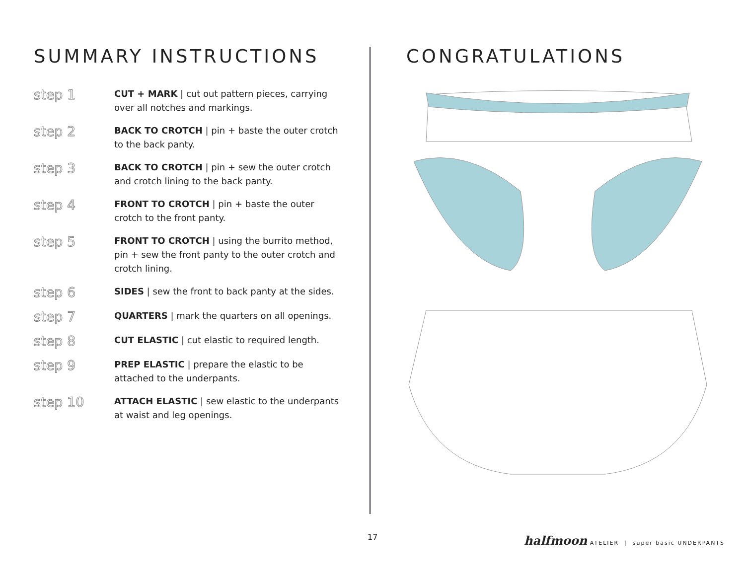SUMMARY INSTRUCTIONS
step 1
CUT + MARK | cut out pattern pieces, carrying over all notches and markings.
step 2
BACK TO CROTCH | pin + baste the outer crotch to the back panty.
step 3
BACK TO CROTCH | pin + sew the outer crotch and crotch lining to the back panty.
step 4
FRONT TO CROTCH | pin + baste the outer crotch to the front panty.
step 5
FRONT TO CROTCH | using the burrito method, pin + sew the front panty to the outer crotch and crotch lining.
step 6
SIDES | sew the front to back panty at the sides.
step 7
QUARTERS | mark the quarters on all openings.
step 8
CUT ELASTIC | cut elastic to required length.
step 9
PREP ELASTIC | prepare the elastic to be attached to the underpants.
step 10
ATTACH ELASTIC | sew elastic to the underpants at waist and leg openings.
CONGRATULATIONS
17 halfmoon ATELIER | super basic UNDERPANTS